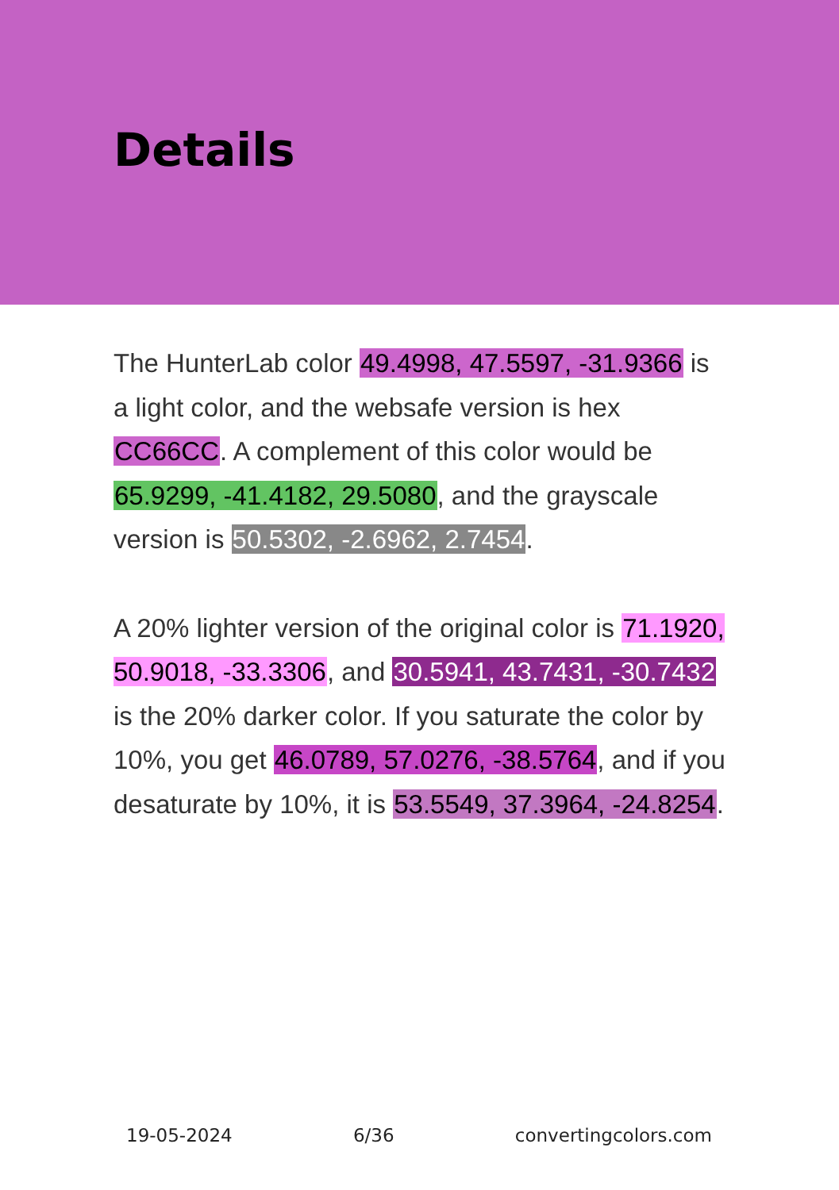Details
The HunterLab color 49.4998, 47.5597, -31.9366 is a light color, and the websafe version is hex CC66CC. A complement of this color would be 65.9299, -41.4182, 29.5080, and the grayscale version is 50.5302, -2.6962, 2.7454.
A 20% lighter version of the original color is 71.1920, 50.9018, -33.3306, and 30.5941, 43.7431, -30.7432 is the 20% darker color. If you saturate the color by 10%, you get 46.0789, 57.0276, -38.5764, and if you desaturate by 10%, it is 53.5549, 37.3964, -24.8254.
19-05-2024 6/36 convertingcolors.com